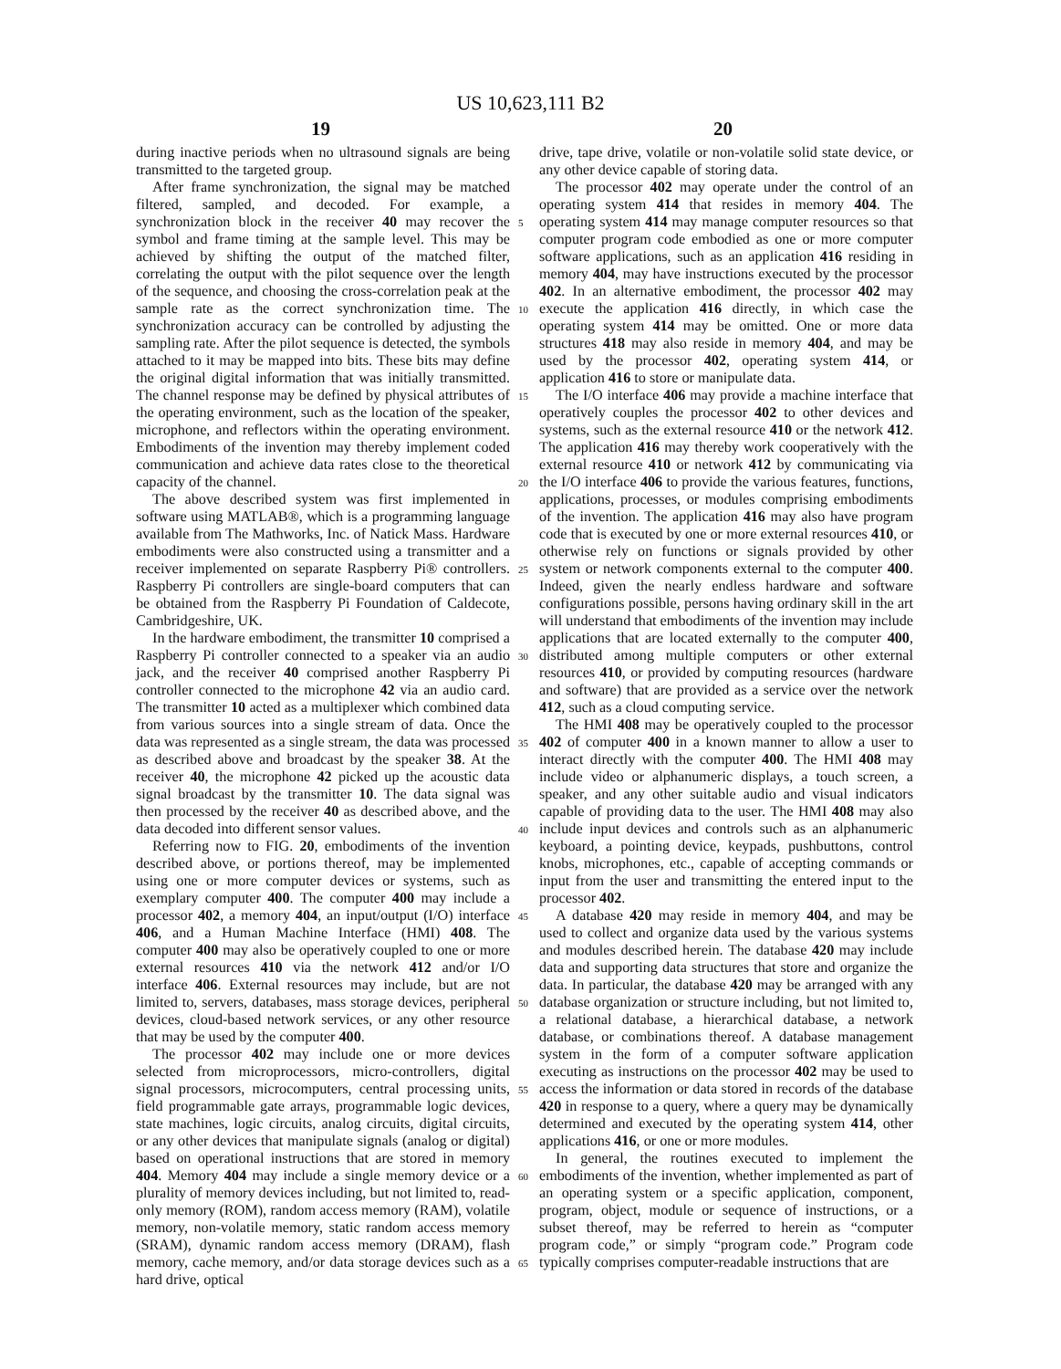US 10,623,111 B2
19 20
during inactive periods when no ultrasound signals are being transmitted to the targeted group.
After frame synchronization, the signal may be matched filtered, sampled, and decoded. For example, a synchronization block in the receiver 40 may recover the symbol and frame timing at the sample level. This may be achieved by shifting the output of the matched filter, correlating the output with the pilot sequence over the length of the sequence, and choosing the cross-correlation peak at the sample rate as the correct synchronization time. The synchronization accuracy can be controlled by adjusting the sampling rate. After the pilot sequence is detected, the symbols attached to it may be mapped into bits. These bits may define the original digital information that was initially transmitted. The channel response may be defined by physical attributes of the operating environment, such as the location of the speaker, microphone, and reflectors within the operating environment. Embodiments of the invention may thereby implement coded communication and achieve data rates close to the theoretical capacity of the channel.
The above described system was first implemented in software using MATLAB®, which is a programming language available from The Mathworks, Inc. of Natick Mass. Hardware embodiments were also constructed using a transmitter and a receiver implemented on separate Raspberry Pi® controllers. Raspberry Pi controllers are single-board computers that can be obtained from the Raspberry Pi Foundation of Caldecote, Cambridgeshire, UK.
In the hardware embodiment, the transmitter 10 comprised a Raspberry Pi controller connected to a speaker via an audio jack, and the receiver 40 comprised another Raspberry Pi controller connected to the microphone 42 via an audio card. The transmitter 10 acted as a multiplexer which combined data from various sources into a single stream of data. Once the data was represented as a single stream, the data was processed as described above and broadcast by the speaker 38. At the receiver 40, the microphone 42 picked up the acoustic data signal broadcast by the transmitter 10. The data signal was then processed by the receiver 40 as described above, and the data decoded into different sensor values.
Referring now to FIG. 20, embodiments of the invention described above, or portions thereof, may be implemented using one or more computer devices or systems, such as exemplary computer 400. The computer 400 may include a processor 402, a memory 404, an input/output (I/O) interface 406, and a Human Machine Interface (HMI) 408. The computer 400 may also be operatively coupled to one or more external resources 410 via the network 412 and/or I/O interface 406. External resources may include, but are not limited to, servers, databases, mass storage devices, peripheral devices, cloud-based network services, or any other resource that may be used by the computer 400.
The processor 402 may include one or more devices selected from microprocessors, micro-controllers, digital signal processors, microcomputers, central processing units, field programmable gate arrays, programmable logic devices, state machines, logic circuits, analog circuits, digital circuits, or any other devices that manipulate signals (analog or digital) based on operational instructions that are stored in memory 404. Memory 404 may include a single memory device or a plurality of memory devices including, but not limited to, read-only memory (ROM), random access memory (RAM), volatile memory, non-volatile memory, static random access memory (SRAM), dynamic random access memory (DRAM), flash memory, cache memory, and/or data storage devices such as a hard drive, optical
5
10
15
20
25
30
35
40
45
50
55
60
65
drive, tape drive, volatile or non-volatile solid state device, or any other device capable of storing data.
The processor 402 may operate under the control of an operating system 414 that resides in memory 404. The operating system 414 may manage computer resources so that computer program code embodied as one or more computer software applications, such as an application 416 residing in memory 404, may have instructions executed by the processor 402. In an alternative embodiment, the processor 402 may execute the application 416 directly, in which case the operating system 414 may be omitted. One or more data structures 418 may also reside in memory 404, and may be used by the processor 402, operating system 414, or application 416 to store or manipulate data.
The I/O interface 406 may provide a machine interface that operatively couples the processor 402 to other devices and systems, such as the external resource 410 or the network 412. The application 416 may thereby work cooperatively with the external resource 410 or network 412 by communicating via the I/O interface 406 to provide the various features, functions, applications, processes, or modules comprising embodiments of the invention. The application 416 may also have program code that is executed by one or more external resources 410, or otherwise rely on functions or signals provided by other system or network components external to the computer 400. Indeed, given the nearly endless hardware and software configurations possible, persons having ordinary skill in the art will understand that embodiments of the invention may include applications that are located externally to the computer 400, distributed among multiple computers or other external resources 410, or provided by computing resources (hardware and software) that are provided as a service over the network 412, such as a cloud computing service.
The HMI 408 may be operatively coupled to the processor 402 of computer 400 in a known manner to allow a user to interact directly with the computer 400. The HMI 408 may include video or alphanumeric displays, a touch screen, a speaker, and any other suitable audio and visual indicators capable of providing data to the user. The HMI 408 may also include input devices and controls such as an alphanumeric keyboard, a pointing device, keypads, pushbuttons, control knobs, microphones, etc., capable of accepting commands or input from the user and transmitting the entered input to the processor 402.
A database 420 may reside in memory 404, and may be used to collect and organize data used by the various systems and modules described herein. The database 420 may include data and supporting data structures that store and organize the data. In particular, the database 420 may be arranged with any database organization or structure including, but not limited to, a relational database, a hierarchical database, a network database, or combinations thereof. A database management system in the form of a computer software application executing as instructions on the processor 402 may be used to access the information or data stored in records of the database 420 in response to a query, where a query may be dynamically determined and executed by the operating system 414, other applications 416, or one or more modules.
In general, the routines executed to implement the embodiments of the invention, whether implemented as part of an operating system or a specific application, component, program, object, module or sequence of instructions, or a subset thereof, may be referred to herein as “computer program code,” or simply “program code.” Program code typically comprises computer-readable instructions that are